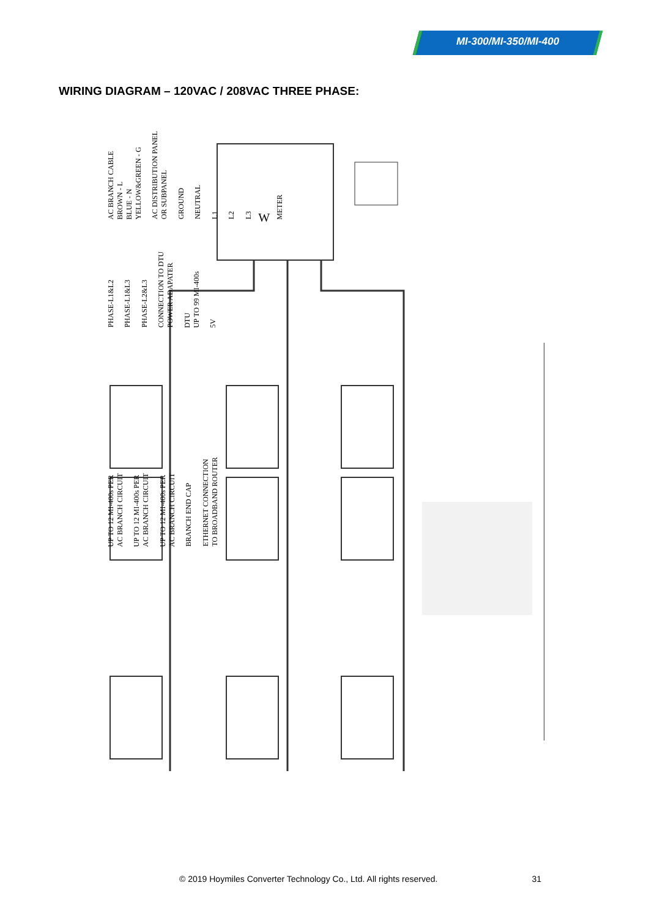MI-300/MI-350/MI-400
WIRING DIAGRAM – 120VAC / 208VAC THREE PHASE:
AC BRANCH CABLE
BROWN - L
BLUE - N
YELLOW&GREEN - G AC DISTRIBUTION PANEL
OR SUBPANEL GROUND NEUTRAL L1 L2 L3 W METER
PHASE-L1&L2 PHASE-L1&L3 PHASE-L2&L3 CONNECTION TO DTU
POWER ADAPATER DTU
UP TO 99 MI-400s 5V
UP TO 12 MI-400s PER
AC BRANCH CIRCUIT UP TO 12 MI-400s PER
AC BRANCH CIRCUIT UP TO 12 MI-400s PER
AC BRANCH CIRCUIT BRANCH END CAP ETHERNET CONNECTION
TO BROADBAND ROUTER
© 2019 Hoymiles Converter Technology Co., Ltd. All rights reserved. 31